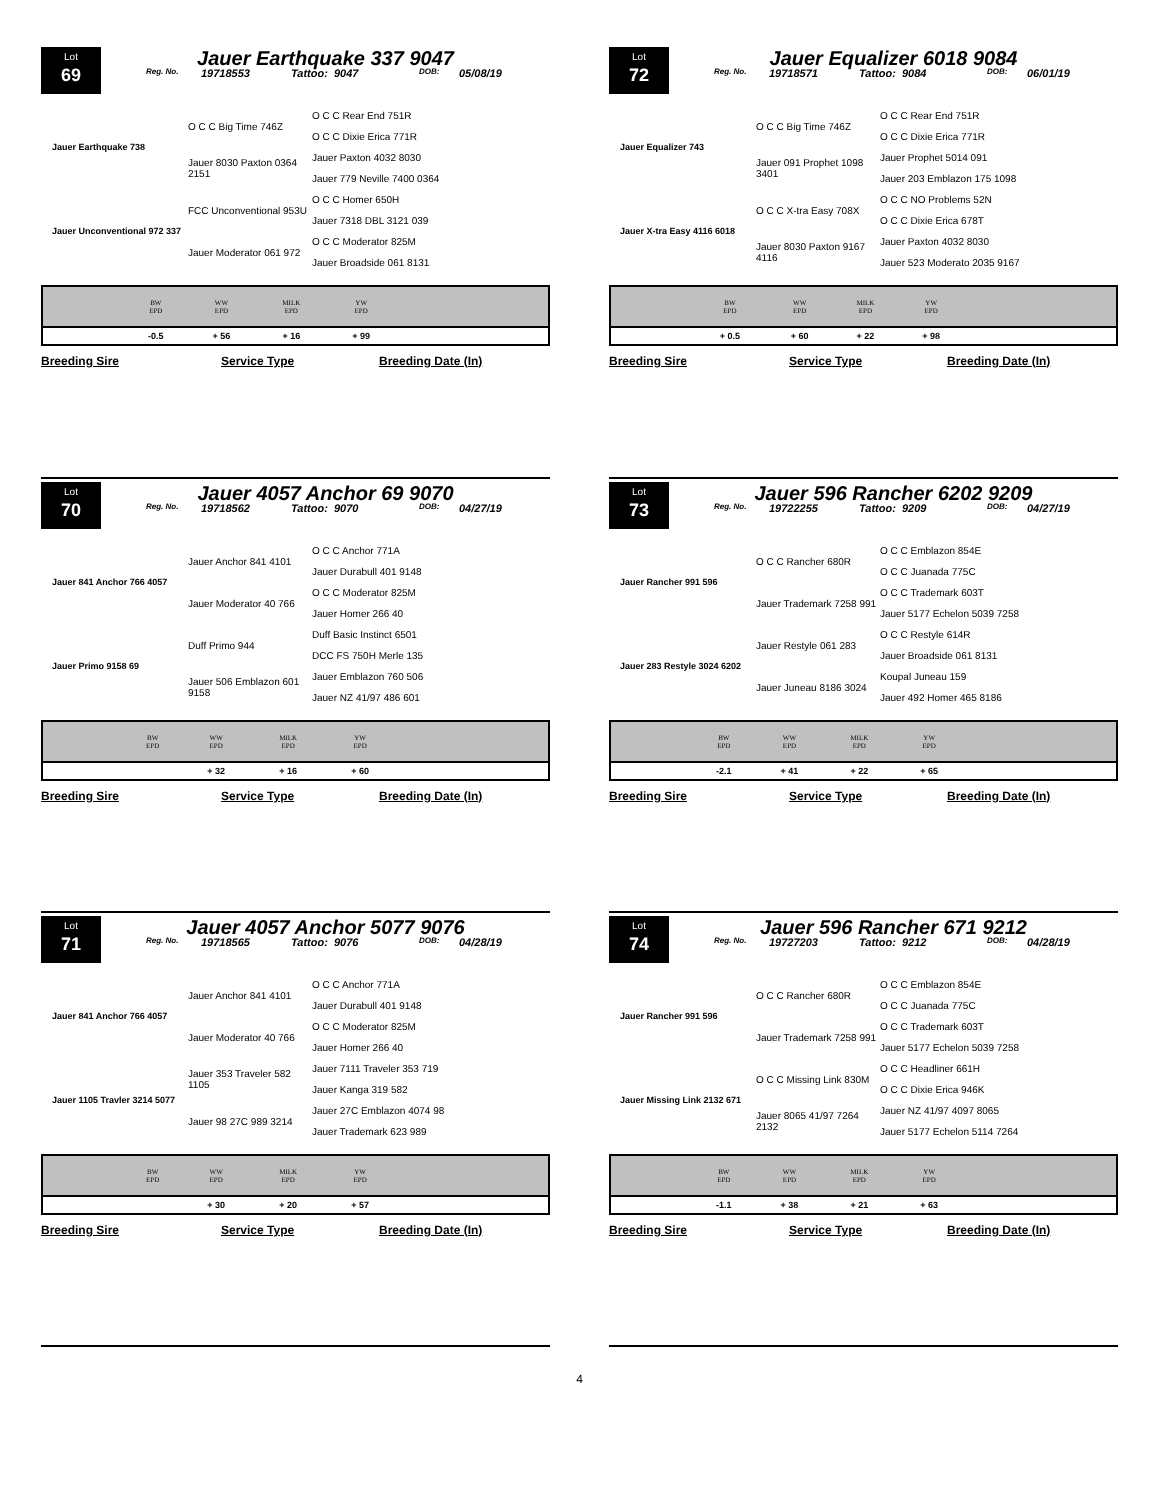Lot
69
Jauer Earthquake 337 9047
Reg. No. 19718553 Tattoo: 9047 DOB: 05/08/19
| Jauer Earthquake 738 | O C C Big Time 746Z | O C C Rear End 751R |
| | | O C C Dixie Erica 771R |
| | Jauer 8030 Paxton 0364 2151 | Jauer Paxton 4032 8030 |
| | | Jauer 779 Neville 7400 0364 |
| Jauer Unconventional 972 337 | FCC Unconventional 953U | O C C Homer 650H |
| | | Jauer 7318 DBL 3121 039 |
| | Jauer Moderator 061 972 | O C C Moderator 825M |
| | | Jauer Broadside 061 8131 |
| | BW EPD | WW EPD | MILK EPD | YW EPD | |
| --- | --- | --- | --- | --- | --- |
| | -0.5 | + 56 | + 16 | + 99 | |
Breeding Sire Service Type Breeding Date (In)
Lot
70
Jauer 4057 Anchor 69 9070
Reg. No. 19718562 Tattoo: 9070 DOB: 04/27/19
| Jauer 841 Anchor 766 4057 | Jauer Anchor 841 4101 | O C C Anchor 771A |
| | | Jauer Durabull 401 9148 |
| | Jauer Moderator 40 766 | O C C Moderator 825M |
| | | Jauer Homer 266 40 |
| Jauer Primo 9158 69 | Duff Primo 944 | Duff Basic Instinct 6501 |
| | | DCC FS 750H Merle 135 |
| | Jauer 506 Emblazon 601 9158 | Jauer Emblazon 760 506 |
| | | Jauer NZ 41/97 486 601 |
| | BW EPD | WW EPD | MILK EPD | YW EPD | |
| --- | --- | --- | --- | --- | --- |
| | | + 32 | + 16 | + 60 | |
Breeding Sire Service Type Breeding Date (In)
Lot
71
Jauer 4057 Anchor 5077 9076
Reg. No. 19718565 Tattoo: 9076 DOB: 04/28/19
| Jauer 841 Anchor 766 4057 | Jauer Anchor 841 4101 | O C C Anchor 771A |
| | | Jauer Durabull 401 9148 |
| | Jauer Moderator 40 766 | O C C Moderator 825M |
| | | Jauer Homer 266 40 |
| Jauer 1105 Travler 3214 5077 | Jauer 353 Traveler 582 1105 | Jauer 7111 Traveler 353 719 |
| | | Jauer Kanga 319 582 |
| | Jauer 98 27C 989 3214 | Jauer 27C Emblazon 4074 98 |
| | | Jauer Trademark 623 989 |
| | BW EPD | WW EPD | MILK EPD | YW EPD | |
| --- | --- | --- | --- | --- | --- |
| | | + 30 | + 20 | + 57 | |
Breeding Sire Service Type Breeding Date (In)
Lot
72
Jauer Equalizer 6018 9084
Reg. No. 19718571 Tattoo: 9084 DOB: 06/01/19
| Jauer Equalizer 743 | O C C Big Time 746Z | O C C Rear End 751R |
| | | O C C Dixie Erica 771R |
| | Jauer 091 Prophet 1098 3401 | Jauer Prophet 5014 091 |
| | | Jauer 203 Emblazon 175 1098 |
| Jauer X-tra Easy 4116 6018 | O C C X-tra Easy 708X | O C C NO Problems 52N |
| | | O C C Dixie Erica 678T |
| | Jauer 8030 Paxton 9167 4116 | Jauer Paxton 4032 8030 |
| | | Jauer 523 Moderato 2035 9167 |
| | BW EPD | WW EPD | MILK EPD | YW EPD | |
| --- | --- | --- | --- | --- | --- |
| | + 0.5 | + 60 | + 22 | + 98 | |
Breeding Sire Service Type Breeding Date (In)
Lot
73
Jauer 596 Rancher 6202 9209
Reg. No. 19722255 Tattoo: 9209 DOB: 04/27/19
| Jauer Rancher 991 596 | O C C Rancher 680R | O C C Emblazon 854E |
| | | O C C Juanada 775C |
| | Jauer Trademark 7258 991 | O C C Trademark 603T |
| | | Jauer 5177 Echelon 5039 7258 |
| Jauer 283 Restyle 3024 6202 | Jauer Restyle 061 283 | O C C Restyle 614R |
| | | Jauer Broadside 061 8131 |
| | Jauer Juneau 8186 3024 | Koupal Juneau 159 |
| | | Jauer 492 Homer 465 8186 |
| | BW EPD | WW EPD | MILK EPD | YW EPD | |
| --- | --- | --- | --- | --- | --- |
| | -2.1 | + 41 | + 22 | + 65 | |
Breeding Sire Service Type Breeding Date (In)
Lot
74
Jauer 596 Rancher 671 9212
Reg. No. 19727203 Tattoo: 9212 DOB: 04/28/19
| Jauer Rancher 991 596 | O C C Rancher 680R | O C C Emblazon 854E |
| | | O C C Juanada 775C |
| | Jauer Trademark 7258 991 | O C C Trademark 603T |
| | | Jauer 5177 Echelon 5039 7258 |
| Jauer Missing Link 2132 671 | O C C Missing Link 830M | O C C Headliner 661H |
| | | O C C Dixie Erica 946K |
| | Jauer 8065 41/97 7264 2132 | Jauer NZ 41/97 4097 8065 |
| | | Jauer 5177 Echelon 5114 7264 |
| | BW EPD | WW EPD | MILK EPD | YW EPD | |
| --- | --- | --- | --- | --- | --- |
| | -1.1 | + 38 | + 21 | + 63 | |
Breeding Sire Service Type Breeding Date (In)
4